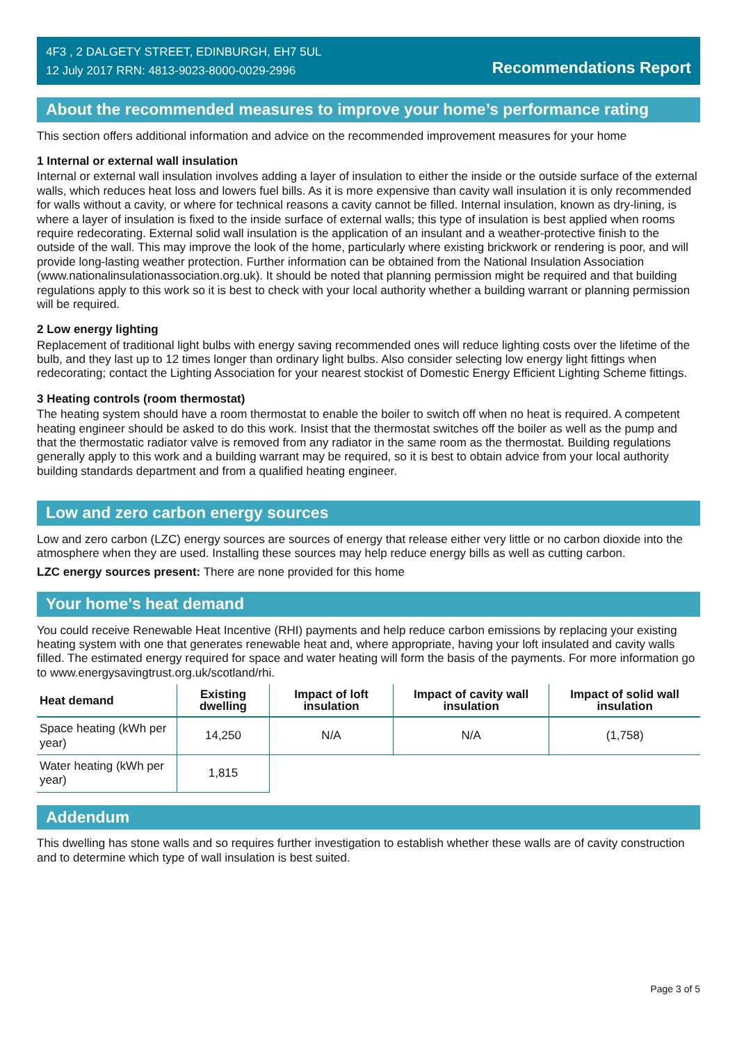4F3 , 2 DALGETY STREET, EDINBURGH, EH7 5UL
12 July 2017 RRN: 4813-9023-8000-0029-2996
Recommendations Report
About the recommended measures to improve your home’s performance rating
This section offers additional information and advice on the recommended improvement measures for your home
1 Internal or external wall insulation
Internal or external wall insulation involves adding a layer of insulation to either the inside or the outside surface of the external walls, which reduces heat loss and lowers fuel bills. As it is more expensive than cavity wall insulation it is only recommended for walls without a cavity, or where for technical reasons a cavity cannot be filled. Internal insulation, known as dry-lining, is where a layer of insulation is fixed to the inside surface of external walls; this type of insulation is best applied when rooms require redecorating. External solid wall insulation is the application of an insulant and a weather-protective finish to the outside of the wall. This may improve the look of the home, particularly where existing brickwork or rendering is poor, and will provide long-lasting weather protection. Further information can be obtained from the National Insulation Association (www.nationalinsulationassociation.org.uk). It should be noted that planning permission might be required and that building regulations apply to this work so it is best to check with your local authority whether a building warrant or planning permission will be required.
2 Low energy lighting
Replacement of traditional light bulbs with energy saving recommended ones will reduce lighting costs over the lifetime of the bulb, and they last up to 12 times longer than ordinary light bulbs. Also consider selecting low energy light fittings when redecorating; contact the Lighting Association for your nearest stockist of Domestic Energy Efficient Lighting Scheme fittings.
3 Heating controls (room thermostat)
The heating system should have a room thermostat to enable the boiler to switch off when no heat is required. A competent heating engineer should be asked to do this work. Insist that the thermostat switches off the boiler as well as the pump and that the thermostatic radiator valve is removed from any radiator in the same room as the thermostat. Building regulations generally apply to this work and a building warrant may be required, so it is best to obtain advice from your local authority building standards department and from a qualified heating engineer.
Low and zero carbon energy sources
Low and zero carbon (LZC) energy sources are sources of energy that release either very little or no carbon dioxide into the atmosphere when they are used. Installing these sources may help reduce energy bills as well as cutting carbon.
LZC energy sources present: There are none provided for this home
Your home's heat demand
You could receive Renewable Heat Incentive (RHI) payments and help reduce carbon emissions by replacing your existing heating system with one that generates renewable heat and, where appropriate, having your loft insulated and cavity walls filled. The estimated energy required for space and water heating will form the basis of the payments. For more information go to www.energysavingtrust.org.uk/scotland/rhi.
| Heat demand | Existing dwelling | Impact of loft insulation | Impact of cavity wall insulation | Impact of solid wall insulation |
| --- | --- | --- | --- | --- |
| Space heating (kWh per year) | 14,250 | N/A | N/A | (1,758) |
| Water heating (kWh per year) | 1,815 | | | |
Addendum
This dwelling has stone walls and so requires further investigation to establish whether these walls are of cavity construction and to determine which type of wall insulation is best suited.
Page 3 of 5